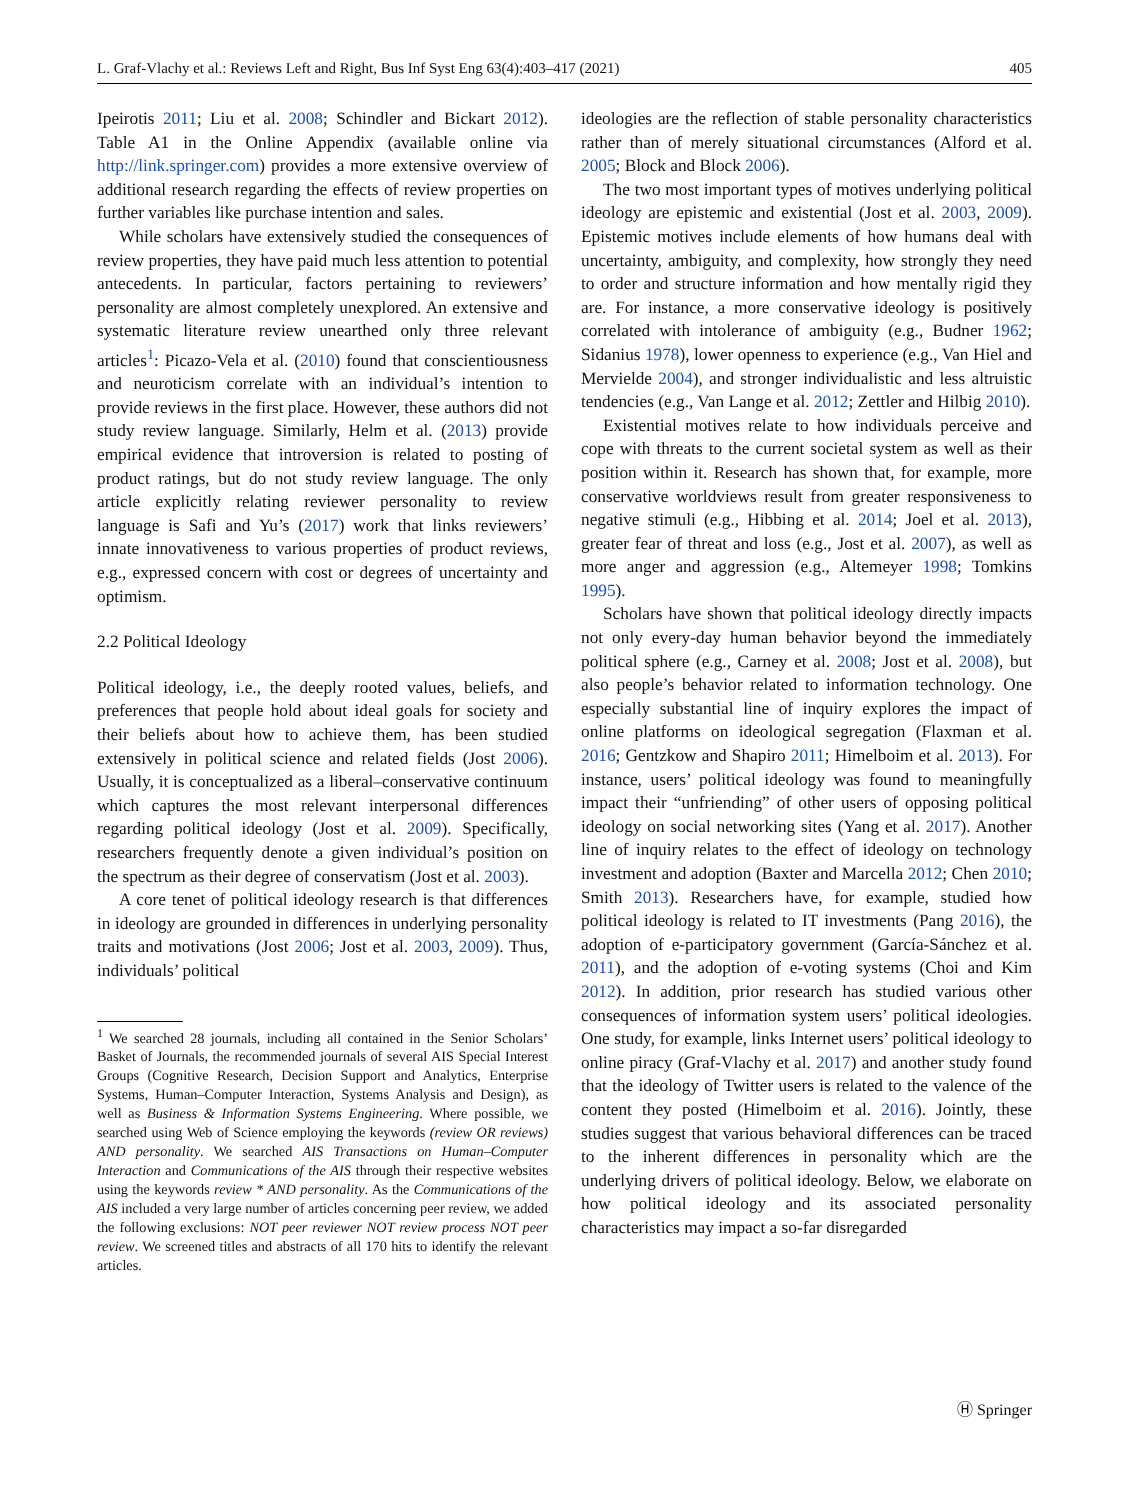L. Graf-Vlachy et al.: Reviews Left and Right, Bus Inf Syst Eng 63(4):403–417 (2021) 405
Ipeirotis 2011; Liu et al. 2008; Schindler and Bickart 2012). Table A1 in the Online Appendix (available online via http://link.springer.com) provides a more extensive overview of additional research regarding the effects of review properties on further variables like purchase intention and sales.
While scholars have extensively studied the consequences of review properties, they have paid much less attention to potential antecedents. In particular, factors pertaining to reviewers’ personality are almost completely unexplored. An extensive and systematic literature review unearthed only three relevant articles<sup>1</sup>: Picazo-Vela et al. (2010) found that conscientiousness and neuroticism correlate with an individual’s intention to provide reviews in the first place. However, these authors did not study review language. Similarly, Helm et al. (2013) provide empirical evidence that introversion is related to posting of product ratings, but do not study review language. The only article explicitly relating reviewer personality to review language is Safi and Yu’s (2017) work that links reviewers’ innate innovativeness to various properties of product reviews, e.g., expressed concern with cost or degrees of uncertainty and optimism.
2.2 Political Ideology
Political ideology, i.e., the deeply rooted values, beliefs, and preferences that people hold about ideal goals for society and their beliefs about how to achieve them, has been studied extensively in political science and related fields (Jost 2006). Usually, it is conceptualized as a liberal–conservative continuum which captures the most relevant interpersonal differences regarding political ideology (Jost et al. 2009). Specifically, researchers frequently denote a given individual’s position on the spectrum as their degree of conservatism (Jost et al. 2003).
A core tenet of political ideology research is that differences in ideology are grounded in differences in underlying personality traits and motivations (Jost 2006; Jost et al. 2003, 2009). Thus, individuals’ political
<sup>1</sup> We searched 28 journals, including all contained in the Senior Scholars’ Basket of Journals, the recommended journals of several AIS Special Interest Groups (Cognitive Research, Decision Support and Analytics, Enterprise Systems, Human–Computer Interaction, Systems Analysis and Design), as well as Business & Information Systems Engineering. Where possible, we searched using Web of Science employing the keywords (review OR reviews) AND personality. We searched AIS Transactions on Human–Computer Interaction and Communications of the AIS through their respective websites using the keywords review * AND personality. As the Communications of the AIS included a very large number of articles concerning peer review, we added the following exclusions: NOT peer reviewer NOT review process NOT peer review. We screened titles and abstracts of all 170 hits to identify the relevant articles.
ideologies are the reflection of stable personality characteristics rather than of merely situational circumstances (Alford et al. 2005; Block and Block 2006).
The two most important types of motives underlying political ideology are epistemic and existential (Jost et al. 2003, 2009). Epistemic motives include elements of how humans deal with uncertainty, ambiguity, and complexity, how strongly they need to order and structure information and how mentally rigid they are. For instance, a more conservative ideology is positively correlated with intolerance of ambiguity (e.g., Budner 1962; Sidanius 1978), lower openness to experience (e.g., Van Hiel and Mervielde 2004), and stronger individualistic and less altruistic tendencies (e.g., Van Lange et al. 2012; Zettler and Hilbig 2010).
Existential motives relate to how individuals perceive and cope with threats to the current societal system as well as their position within it. Research has shown that, for example, more conservative worldviews result from greater responsiveness to negative stimuli (e.g., Hibbing et al. 2014; Joel et al. 2013), greater fear of threat and loss (e.g., Jost et al. 2007), as well as more anger and aggression (e.g., Altemeyer 1998; Tomkins 1995).
Scholars have shown that political ideology directly impacts not only every-day human behavior beyond the immediately political sphere (e.g., Carney et al. 2008; Jost et al. 2008), but also people’s behavior related to information technology. One especially substantial line of inquiry explores the impact of online platforms on ideological segregation (Flaxman et al. 2016; Gentzkow and Shapiro 2011; Himelboim et al. 2013). For instance, users’ political ideology was found to meaningfully impact their “unfriending” of other users of opposing political ideology on social networking sites (Yang et al. 2017). Another line of inquiry relates to the effect of ideology on technology investment and adoption (Baxter and Marcella 2012; Chen 2010; Smith 2013). Researchers have, for example, studied how political ideology is related to IT investments (Pang 2016), the adoption of e-participatory government (García-Sánchez et al. 2011), and the adoption of e-voting systems (Choi and Kim 2012). In addition, prior research has studied various other consequences of information system users’ political ideologies. One study, for example, links Internet users’ political ideology to online piracy (Graf-Vlachy et al. 2017) and another study found that the ideology of Twitter users is related to the valence of the content they posted (Himelboim et al. 2016). Jointly, these studies suggest that various behavioral differences can be traced to the inherent differences in personality which are the underlying drivers of political ideology. Below, we elaborate on how political ideology and its associated personality characteristics may impact a so-far disregarded
Ⓗ Springer